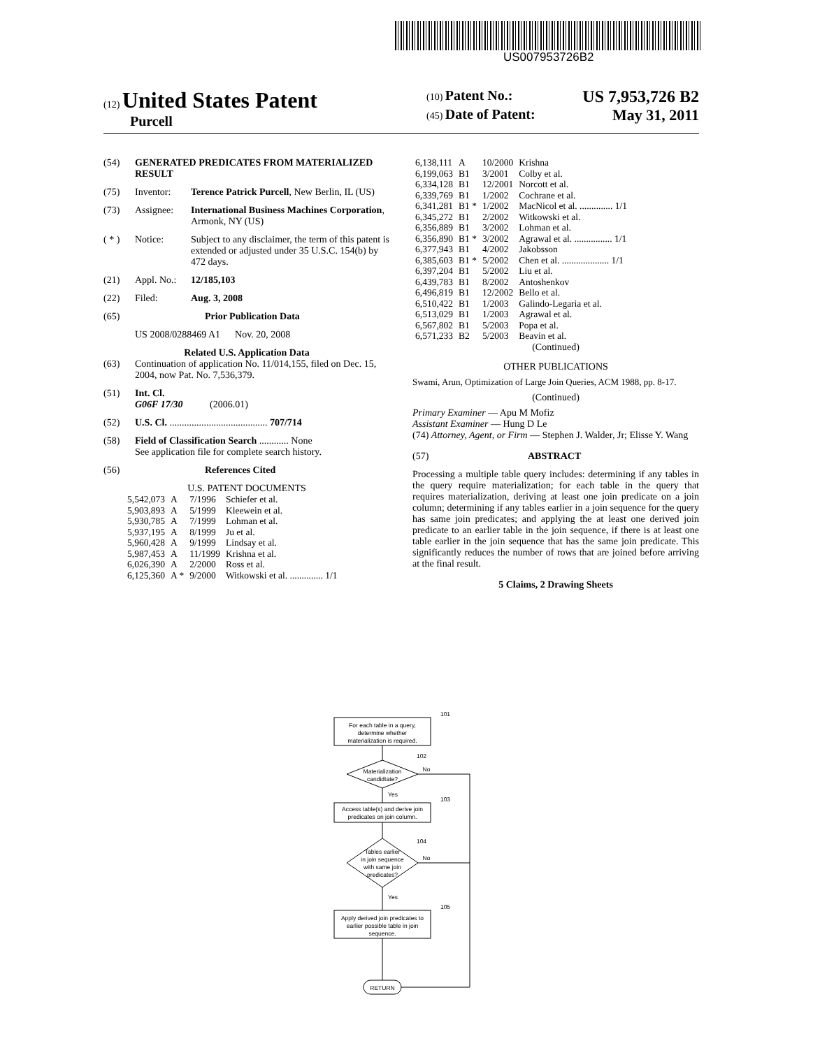US007953726B2
(12) United States Patent
Purcell
(10) Patent No.: US 7,953,726 B2
(45) Date of Patent: May 31, 2011
(54) GENERATED PREDICATES FROM MATERIALIZED RESULT
(75) Inventor: Terence Patrick Purcell, New Berlin, IL (US)
(73) Assignee: International Business Machines Corporation, Armonk, NY (US)
( * ) Notice: Subject to any disclaimer, the term of this patent is extended or adjusted under 35 U.S.C. 154(b) by 472 days.
(21) Appl. No.: 12/185,103
(22) Filed: Aug. 3, 2008
(65) Prior Publication Data
US 2008/0288469 A1 Nov. 20, 2008
Related U.S. Application Data
(63) Continuation of application No. 11/014,155, filed on Dec. 15, 2004, now Pat. No. 7,536,379.
(51) Int. Cl.
G06F 17/30 (2006.01)
(52) U.S. Cl. ........................................ 707/714
(58) Field of Classification Search ............ None
See application file for complete search history.
(56) References Cited
U.S. PATENT DOCUMENTS
| 5,542,073 | A | 7/1996 | Schiefer et al. |
| 5,903,893 | A | 5/1999 | Kleewein et al. |
| 5,930,785 | A | 7/1999 | Lohman et al. |
| 5,937,195 | A | 8/1999 | Ju et al. |
| 5,960,428 | A | 9/1999 | Lindsay et al. |
| 5,987,453 | A | 11/1999 | Krishna et al. |
| 6,026,390 | A | 2/2000 | Ross et al. |
| 6,125,360 | A * | 9/2000 | Witkowski et al. .............. 1/1 |
| 6,138,111 | A | 10/2000 | Krishna |
| 6,199,063 | B1 | 3/2001 | Colby et al. |
| 6,334,128 | B1 | 12/2001 | Norcott et al. |
| 6,339,769 | B1 | 1/2002 | Cochrane et al. |
| 6,341,281 | B1 * | 1/2002 | MacNicol et al. .............. 1/1 |
| 6,345,272 | B1 | 2/2002 | Witkowski et al. |
| 6,356,889 | B1 | 3/2002 | Lohman et al. |
| 6,356,890 | B1 * | 3/2002 | Agrawal et al. ................ 1/1 |
| 6,377,943 | B1 | 4/2002 | Jakobsson |
| 6,385,603 | B1 * | 5/2002 | Chen et al. .................... 1/1 |
| 6,397,204 | B1 | 5/2002 | Liu et al. |
| 6,439,783 | B1 | 8/2002 | Antoshenkov |
| 6,496,819 | B1 | 12/2002 | Bello et al. |
| 6,510,422 | B1 | 1/2003 | Galindo-Legaria et al. |
| 6,513,029 | B1 | 1/2003 | Agrawal et al. |
| 6,567,802 | B1 | 5/2003 | Popa et al. |
| 6,571,233 | B2 | 5/2003 | Beavin et al. |
(Continued)
OTHER PUBLICATIONS
Swami, Arun, Optimization of Large Join Queries, ACM 1988, pp. 8-17.
(Continued)
Primary Examiner — Apu M Mofiz
Assistant Examiner — Hung D Le
(74) Attorney, Agent, or Firm — Stephen J. Walder, Jr; Elisse Y. Wang
(57) ABSTRACT
Processing a multiple table query includes: determining if any tables in the query require materialization; for each table in the query that requires materialization, deriving at least one join predicate on a join column; determining if any tables earlier in a join sequence for the query has same join predicates; and applying the at least one derived join predicate to an earlier table in the join sequence, if there is at least one table earlier in the join sequence that has the same join predicate. This significantly reduces the number of rows that are joined before arriving at the final result.
5 Claims, 2 Drawing Sheets
For each table in a query,
determine whether
materialization is required.
Materialization
candidtate?
Access table(s) and derive join
predicates on join column.
Tables earlier
in join sequence
with same join
predicates?
Apply derived join predicates to
earlier possible table in join
sequence.
RETURN
No
No
Yes
Yes
101
102
103
104
105